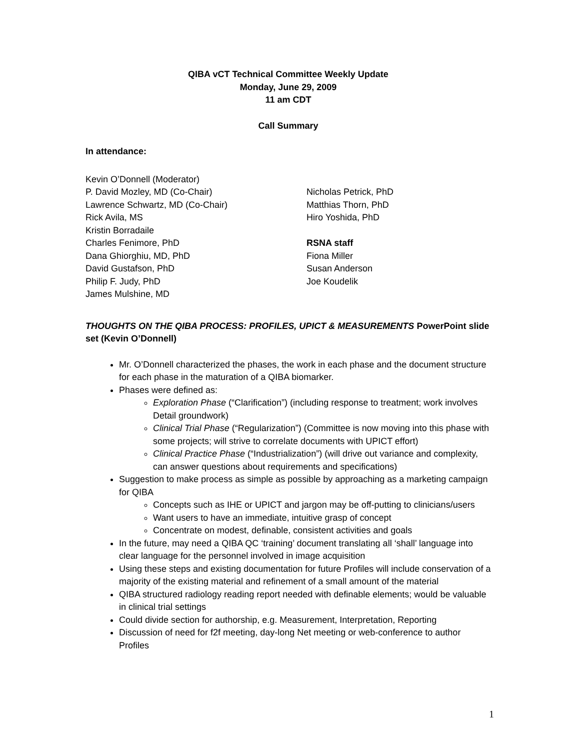QIBA vCT Technical Committee Weekly Update
Monday, June 29, 2009
11 am CDT
Call Summary
In attendance:
Kevin O’Donnell (Moderator)
P. David Mozley, MD (Co-Chair)
Lawrence Schwartz, MD (Co-Chair)
Rick Avila, MS
Kristin Borradaile
Charles Fenimore, PhD
Dana Ghiorghiu, MD, PhD
David Gustafson, PhD
Philip F. Judy, PhD
James Mulshine, MD
Nicholas Petrick, PhD
Matthias Thorn, PhD
Hiro Yoshida, PhD
RSNA staff
Fiona Miller
Susan Anderson
Joe Koudelik
THOUGHTS ON THE QIBA PROCESS: PROFILES, UPICT & MEASUREMENTS PowerPoint slide set (Kevin O’Donnell)
Mr. O’Donnell characterized the phases, the work in each phase and the document structure for each phase in the maturation of a QIBA biomarker.
Phases were defined as:
Exploration Phase (“Clarification”) (including response to treatment; work involves Detail groundwork)
Clinical Trial Phase (“Regularization”) (Committee is now moving into this phase with some projects; will strive to correlate documents with UPICT effort)
Clinical Practice Phase (“Industrialization”) (will drive out variance and complexity, can answer questions about requirements and specifications)
Suggestion to make process as simple as possible by approaching as a marketing campaign for QIBA
Concepts such as IHE or UPICT and jargon may be off-putting to clinicians/users
Want users to have an immediate, intuitive grasp of concept
Concentrate on modest, definable, consistent activities and goals
In the future, may need a QIBA QC ‘training’ document translating all ‘shall’ language into clear language for the personnel involved in image acquisition
Using these steps and existing documentation for future Profiles will include conservation of a majority of the existing material and refinement of a small amount of the material
QIBA structured radiology reading report needed with definable elements; would be valuable in clinical trial settings
Could divide section for authorship, e.g. Measurement, Interpretation, Reporting
Discussion of need for f2f meeting, day-long Net meeting or web-conference to author Profiles
1